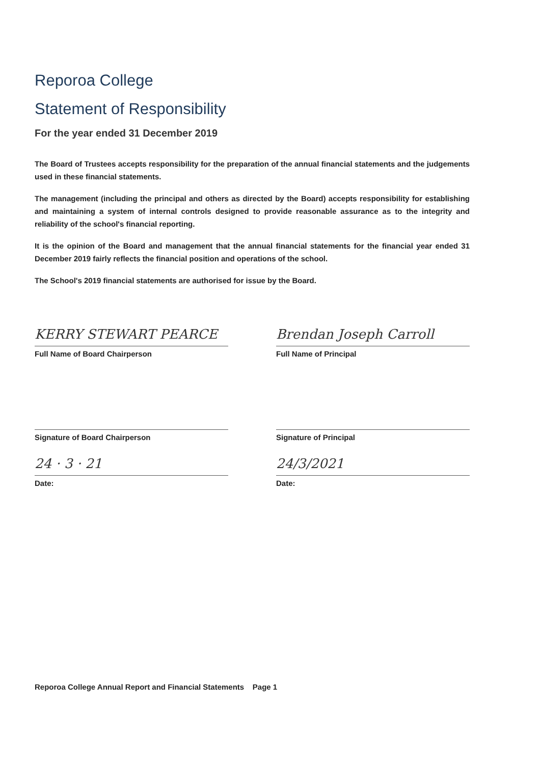Reporoa College
Statement of Responsibility
For the year ended 31 December 2019
The Board of Trustees accepts responsibility for the preparation of the annual financial statements and the judgements used in these financial statements.
The management (including the principal and others as directed by the Board) accepts responsibility for establishing and maintaining a system of internal controls designed to provide reasonable assurance as to the integrity and reliability of the school's financial reporting.
It is the opinion of the Board and management that the annual financial statements for the financial year ended 31 December 2019 fairly reflects the financial position and operations of the school.
The School's 2019 financial statements are authorised for issue by the Board.
KERRY STEWART PEARCE
Full Name of Board Chairperson
Signature of Board Chairperson
24 · 3 · 21
Date:
Brendan Joseph Carroll
Full Name of Principal
Signature of Principal
24/3/2021
Date:
Reporoa College Annual Report and Financial Statements Page 1